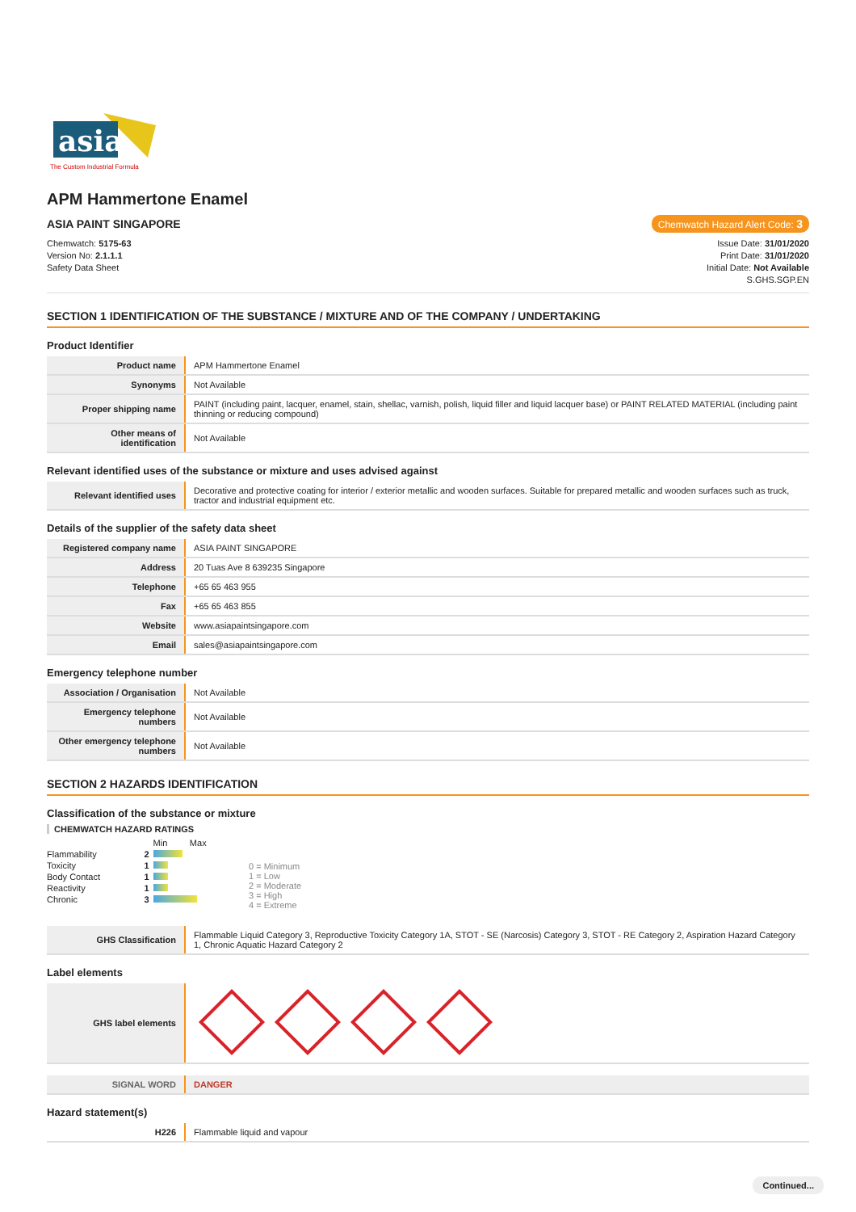asia
The Custom Industrial Formula
APM Hammertone Enamel
ASIA PAINT SINGAPORE Chemwatch Hazard Alert Code: 3
Chemwatch: 5175-63
Version No: 2.1.1.1
Safety Data Sheet
Issue Date: 31/01/2020
Print Date: 31/01/2020
Initial Date: Not Available
S.GHS.SGP.EN
SECTION 1 IDENTIFICATION OF THE SUBSTANCE / MIXTURE AND OF THE COMPANY / UNDERTAKING
Product Identifier
| Product name | APM Hammertone Enamel |
| Synonyms | Not Available |
| Proper shipping name | PAINT (including paint, lacquer, enamel, stain, shellac, varnish, polish, liquid filler and liquid lacquer base) or PAINT RELATED MATERIAL (including paint thinning or reducing compound) |
| Other means of identification | Not Available |
Relevant identified uses of the substance or mixture and uses advised against
| Relevant identified uses | Decorative and protective coating for interior / exterior metallic and wooden surfaces. Suitable for prepared metallic and wooden surfaces such as truck, tractor and industrial equipment etc. |
Details of the supplier of the safety data sheet
| Registered company name | ASIA PAINT SINGAPORE |
| Address | 20 Tuas Ave 8 639235 Singapore |
| Telephone | +65 65 463 955 |
| Fax | +65 65 463 855 |
| Website | www.asiapaintsingapore.com |
| Email | sales@asiapaintsingapore.com |
Emergency telephone number
| Association / Organisation | Not Available |
| Emergency telephone numbers | Not Available |
| Other emergency telephone numbers | Not Available |
SECTION 2 HAZARDS IDENTIFICATION
Classification of the substance or mixture
CHEMWATCH HAZARD RATINGS
| | | Min | Max |
| Flammability | 2 | | |
| Toxicity | 1 | | |
| Body Contact | 1 | | |
| Reactivity | 1 | | |
| Chronic | 3 | | |
0 = Minimum
1 = Low
2 = Moderate
3 = High
4 = Extreme
| GHS Classification | Flammable Liquid Category 3, Reproductive Toxicity Category 1A, STOT - SE (Narcosis) Category 3, STOT - RE Category 2, Aspiration Hazard Category 1, Chronic Aquatic Hazard Category 2 |
Label elements
| GHS label elements | |
| SIGNAL WORD | DANGER |
Hazard statement(s)
| H226 | Flammable liquid and vapour |
Continued...